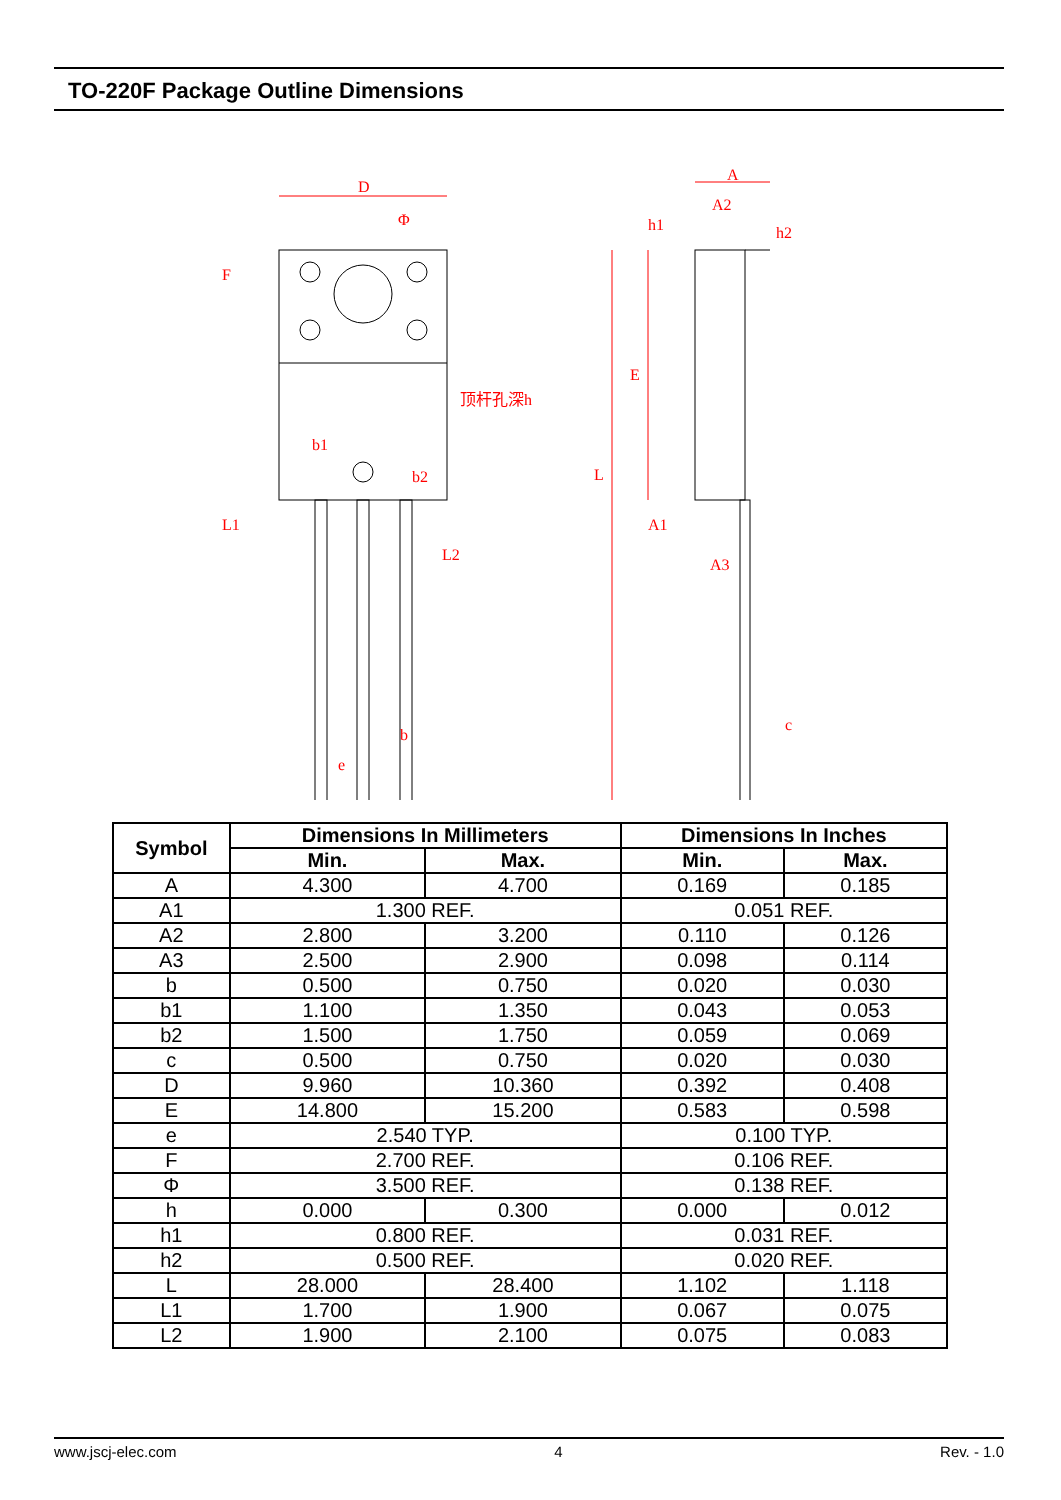TO-220F Package Outline Dimensions
D
Φ
顶杆孔深h
b1
b2
A
A2
h1
h2
E
L
A1
A3
c
b
e
F
L1
L2
| Symbol | Dimensions In Millimeters | | Dimensions In Inches | |
| --- | --- | --- | --- | --- |
| | Min. | Max. | Min. | Max. |
| A | 4.300 | 4.700 | 0.169 | 0.185 |
| A1 | 1.300 REF. | | 0.051 REF. | |
| A2 | 2.800 | 3.200 | 0.110 | 0.126 |
| A3 | 2.500 | 2.900 | 0.098 | 0.114 |
| b | 0.500 | 0.750 | 0.020 | 0.030 |
| b1 | 1.100 | 1.350 | 0.043 | 0.053 |
| b2 | 1.500 | 1.750 | 0.059 | 0.069 |
| c | 0.500 | 0.750 | 0.020 | 0.030 |
| D | 9.960 | 10.360 | 0.392 | 0.408 |
| E | 14.800 | 15.200 | 0.583 | 0.598 |
| e | 2.540 TYP. | | 0.100 TYP. | |
| F | 2.700 REF. | | 0.106 REF. | |
| Φ | 3.500 REF. | | 0.138 REF. | |
| h | 0.000 | 0.300 | 0.000 | 0.012 |
| h1 | 0.800 REF. | | 0.031 REF. | |
| h2 | 0.500 REF. | | 0.020 REF. | |
| L | 28.000 | 28.400 | 1.102 | 1.118 |
| L1 | 1.700 | 1.900 | 0.067 | 0.075 |
| L2 | 1.900 | 2.100 | 0.075 | 0.083 |
www.jscj-elec.com 4 Rev. - 1.0